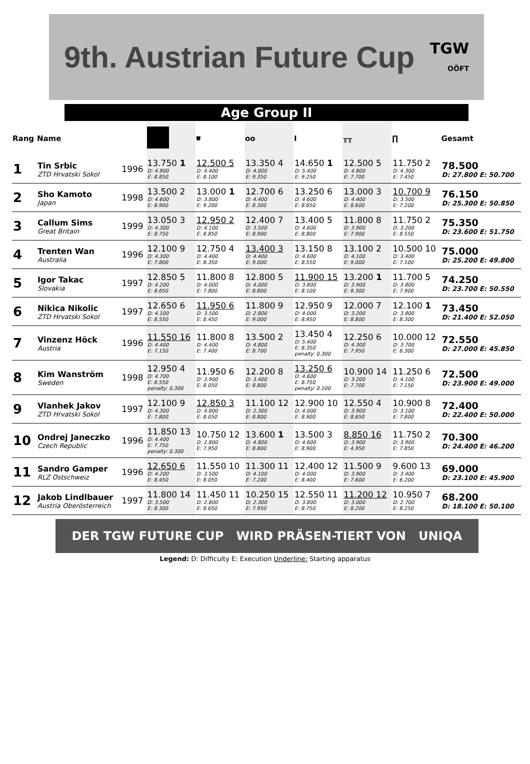9th. Austrian Future Cup TGW
OÖFT
Age Group II
| Rang | Name | | | ⛊ | oo | Ι | ╥╥ | ∏ | Gesamt |
| --- | --- | --- | --- | --- | --- | --- | --- | --- | --- |
| 1 | Tin Srbic ZTD Hrvatski Sokol | 1996 | 13.750 1 D: 4.900 E: 8.850 | 12.500 5 D: 4.400 E: 8.100 | 13.350 4 D: 4.000 E: 9.350 | 14.650 1 D: 5.400 E: 9.250 | 12.500 5 D: 4.800 E: 7.700 | 11.750 2 D: 4.300 E: 7.450 | 78.500 D: 27.800 E: 50.700 |
| 2 | Sho Kamoto Japan | 1998 | 13.500 2 D: 4.600 E: 8.900 | 13.000 1 D: 3.800 E: 9.200 | 12.700 6 D: 4.400 E: 8.300 | 13.250 6 D: 4.600 E: 8.650 | 13.000 3 D: 4.400 E: 8.600 | 10.700 9 D: 3.500 E: 7.200 | 76.150 D: 25.300 E: 50.850 |
| 3 | Callum Sims Great Britain | 1999 | 13.050 3 D: 4.300 E: 8.750 | 12.950 2 D: 4.100 E: 8.850 | 12.400 7 D: 3.500 E: 8.900 | 13.400 5 D: 4.600 E: 8.800 | 11.800 8 D: 3.900 E: 7.900 | 11.750 2 D: 3.200 E: 8.550 | 75.350 D: 23.600 E: 51.750 |
| 4 | Trenten Wan Australia | 1996 | 12.100 9 D: 4.300 E: 7.800 | 12.750 4 D: 4.400 E: 8.350 | 13.400 3 D: 4.400 E: 9.000 | 13.150 8 D: 4.600 E: 8.550 | 13.100 2 D: 4.100 E: 9.000 | 10.500 10 D: 3.400 E: 7.100 | 75.000 D: 25.200 E: 49.800 |
| 5 | Igor Takac Slovakia | 1997 | 12.850 5 D: 4.200 E: 8.650 | 11.800 8 D: 4.000 E: 7.800 | 12.800 5 D: 4.000 E: 8.800 | 11.900 15 D: 3.800 E: 8.100 | 13.200 1 D: 3.900 E: 9.300 | 11.700 5 D: 3.800 E: 7.900 | 74.250 D: 23.700 E: 50.550 |
| 6 | Nikica Nikolic ZTD Hrvatski Sokol | 1997 | 12.650 6 D: 4.100 E: 8.550 | 11.950 6 D: 3.500 E: 8.450 | 11.800 9 D: 2.800 E: 9.000 | 12.950 9 D: 4.000 E: 8.950 | 12.000 7 D: 3.200 E: 8.800 | 12.100 1 D: 3.800 E: 8.300 | 73.450 D: 21.400 E: 52.050 |
| 7 | Vinzenz Höck Austria | 1996 | 11.550 16 D: 4.400 E: 7.150 | 11.800 8 D: 4.400 E: 7.400 | 13.500 2 D: 4.800 E: 8.700 | 13.450 4 D: 5.400 E: 8.350 penalty: 0.300 | 12.250 6 D: 4.300 E: 7.950 | 10.000 12 D: 3.700 E: 6.300 | 72.550 D: 27.000 E: 45.850 |
| 8 | Kim Wanström Sweden | 1998 | 12.950 4 D: 4.700 E: 8.550 penalty: 0.300 | 11.950 6 D: 3.900 E: 8.050 | 12.200 8 D: 3.400 E: 8.800 | 13.250 6 D: 4.600 E: 8.750 penalty: 0.100 | 10.900 14 D: 3.200 E: 7.700 | 11.250 6 D: 4.100 E: 7.150 | 72.500 D: 23.900 E: 49.000 |
| 9 | Vlanhek Jakov ZTD Hrvatski Sokol | 1997 | 12.100 9 D: 4.300 E: 7.800 | 12.850 3 D: 4.800 E: 8.050 | 11.100 12 D: 2.300 E: 8.800 | 12.900 10 D: 4.000 E: 8.900 | 12.550 4 D: 3.900 E: 8.650 | 10.900 8 D: 3.100 E: 7.800 | 72.400 D: 22.400 E: 50.000 |
| 10 | Ondrej Janeczko Czech Republic | 1996 | 11.850 13 D: 4.400 E: 7.750 penalty: 0.300 | 10.750 12 D: 2.800 E: 7.950 | 13.600 1 D: 4.800 E: 8.800 | 13.500 3 D: 4.600 E: 8.900 | 8.850 16 D: 3.900 E: 4.950 | 11.750 2 D: 3.900 E: 7.850 | 70.300 D: 24.400 E: 46.200 |
| 11 | Sandro Gamper RLZ Ostschweiz | 1996 | 12.650 6 D: 4.200 E: 8.450 | 11.550 10 D: 3.500 E: 8.050 | 11.300 11 D: 4.100 E: 7.200 | 12.400 12 D: 4.000 E: 8.400 | 11.500 9 D: 3.900 E: 7.600 | 9.600 13 D: 3.400 E: 6.200 | 69.000 D: 23.100 E: 45.900 |
| 12 | Jakob Lindlbauer Austria Oberösterreich | 1997 | 11.800 14 D: 3.500 E: 8.300 | 11.450 11 D: 2.800 E: 8.650 | 10.250 15 D: 2.300 E: 7.950 | 12.550 11 D: 3.800 E: 8.750 | 11.200 12 D: 3.000 E: 8.200 | 10.950 7 D: 2.700 E: 8.250 | 68.200 D: 18.100 E: 50.100 |
DER TGW FUTURE CUP WIRD PRÄSEN-TIERT VON UNIQA
Legend: D: Difficulty E: Execution Underline: Starting apparatus